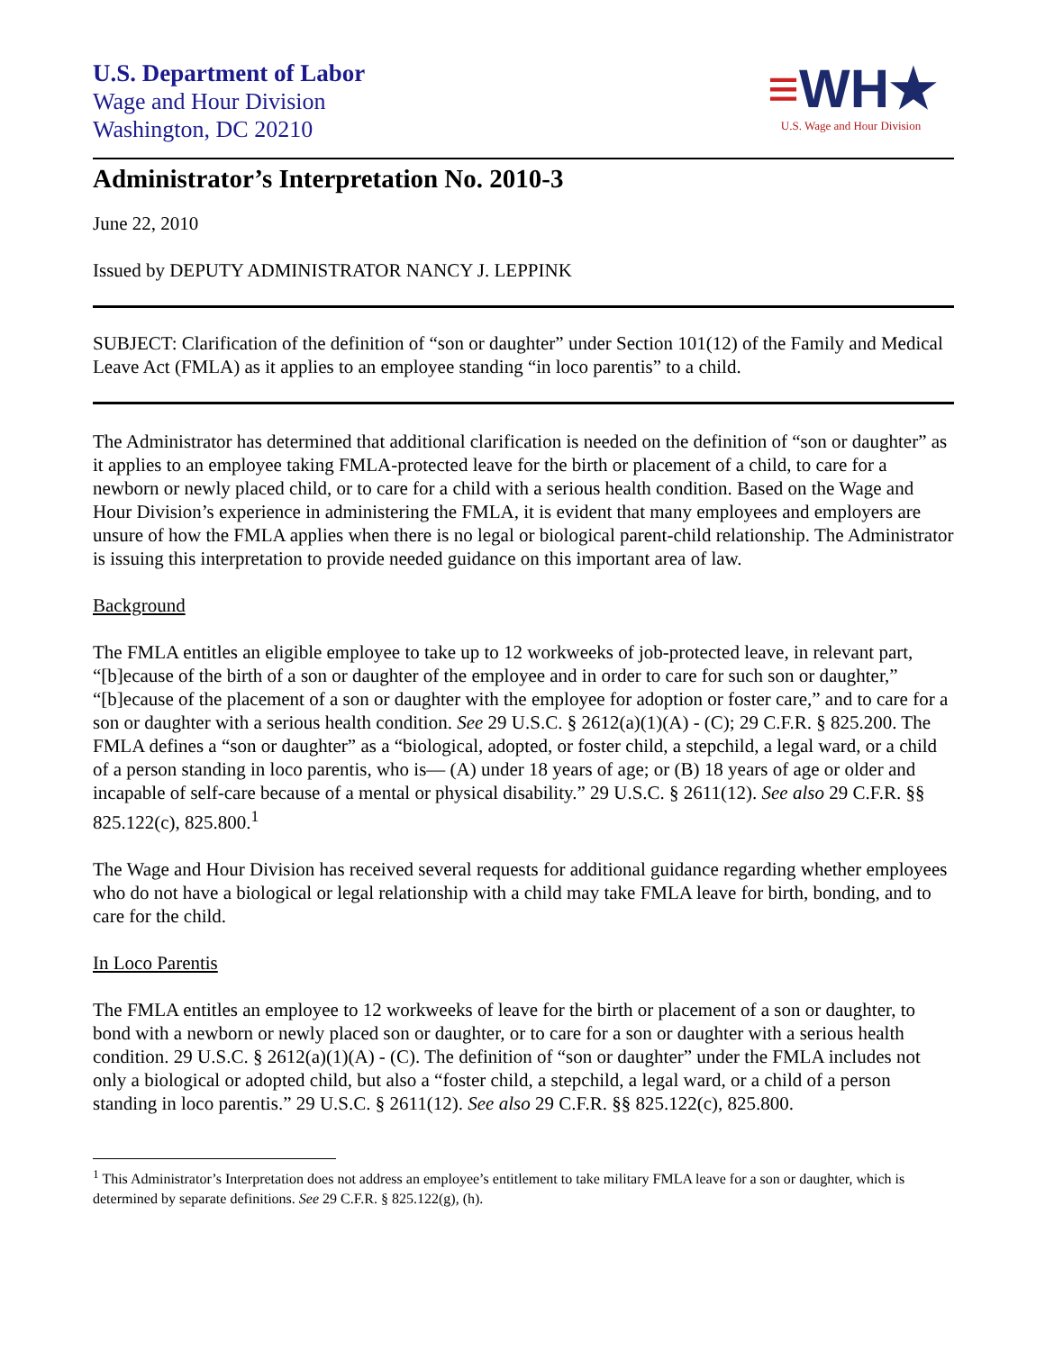U.S. Department of Labor
Wage and Hour Division
Washington, DC 20210
≡WH★
U.S. Wage and Hour Division
Administrator’s Interpretation No. 2010-3
June 22, 2010
Issued by DEPUTY ADMINISTRATOR NANCY J. LEPPINK
SUBJECT: Clarification of the definition of “son or daughter” under Section 101(12) of the Family and Medical Leave Act (FMLA) as it applies to an employee standing “in loco parentis” to a child.
The Administrator has determined that additional clarification is needed on the definition of “son or daughter” as it applies to an employee taking FMLA-protected leave for the birth or placement of a child, to care for a newborn or newly placed child, or to care for a child with a serious health condition. Based on the Wage and Hour Division’s experience in administering the FMLA, it is evident that many employees and employers are unsure of how the FMLA applies when there is no legal or biological parent-child relationship. The Administrator is issuing this interpretation to provide needed guidance on this important area of law.
Background
The FMLA entitles an eligible employee to take up to 12 workweeks of job-protected leave, in relevant part, “[b]ecause of the birth of a son or daughter of the employee and in order to care for such son or daughter,” “[b]ecause of the placement of a son or daughter with the employee for adoption or foster care,” and to care for a son or daughter with a serious health condition. See 29 U.S.C. § 2612(a)(1)(A) - (C); 29 C.F.R. § 825.200. The FMLA defines a “son or daughter” as a “biological, adopted, or foster child, a stepchild, a legal ward, or a child of a person standing in loco parentis, who is— (A) under 18 years of age; or (B) 18 years of age or older and incapable of self-care because of a mental or physical disability.” 29 U.S.C. § 2611(12). See also 29 C.F.R. §§ 825.122(c), 825.800.<sup>1</sup>
The Wage and Hour Division has received several requests for additional guidance regarding whether employees who do not have a biological or legal relationship with a child may take FMLA leave for birth, bonding, and to care for the child.
In Loco Parentis
The FMLA entitles an employee to 12 workweeks of leave for the birth or placement of a son or daughter, to bond with a newborn or newly placed son or daughter, or to care for a son or daughter with a serious health condition. 29 U.S.C. § 2612(a)(1)(A) - (C). The definition of “son or daughter” under the FMLA includes not only a biological or adopted child, but also a “foster child, a stepchild, a legal ward, or a child of a person standing in loco parentis.” 29 U.S.C. § 2611(12). See also 29 C.F.R. §§ 825.122(c), 825.800.
<sup>1</sup> This Administrator’s Interpretation does not address an employee’s entitlement to take military FMLA leave for a son or daughter, which is determined by separate definitions. See 29 C.F.R. § 825.122(g), (h).